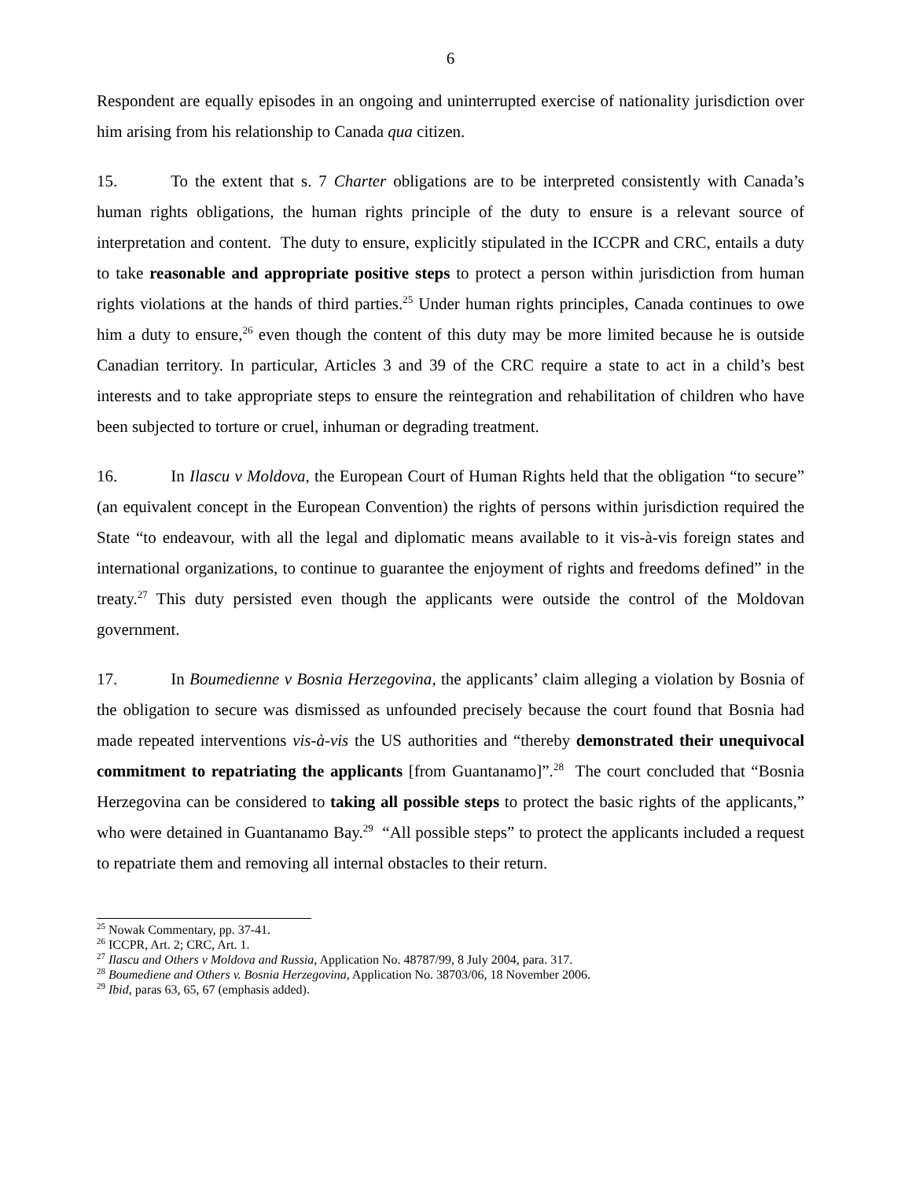6
Respondent are equally episodes in an ongoing and uninterrupted exercise of nationality jurisdiction over him arising from his relationship to Canada qua citizen.
15. To the extent that s. 7 Charter obligations are to be interpreted consistently with Canada’s human rights obligations, the human rights principle of the duty to ensure is a relevant source of interpretation and content. The duty to ensure, explicitly stipulated in the ICCPR and CRC, entails a duty to take reasonable and appropriate positive steps to protect a person within jurisdiction from human rights violations at the hands of third parties.<sup>25</sup> Under human rights principles, Canada continues to owe him a duty to ensure,<sup>26</sup> even though the content of this duty may be more limited because he is outside Canadian territory. In particular, Articles 3 and 39 of the CRC require a state to act in a child’s best interests and to take appropriate steps to ensure the reintegration and rehabilitation of children who have been subjected to torture or cruel, inhuman or degrading treatment.
16. In Ilascu v Moldova, the European Court of Human Rights held that the obligation “to secure” (an equivalent concept in the European Convention) the rights of persons within jurisdiction required the State “to endeavour, with all the legal and diplomatic means available to it vis-à-vis foreign states and international organizations, to continue to guarantee the enjoyment of rights and freedoms defined” in the treaty.<sup>27</sup> This duty persisted even though the applicants were outside the control of the Moldovan government.
17. In Boumedienne v Bosnia Herzegovina, the applicants’ claim alleging a violation by Bosnia of the obligation to secure was dismissed as unfounded precisely because the court found that Bosnia had made repeated interventions vis-à-vis the US authorities and “thereby demonstrated their unequivocal commitment to repatriating the applicants [from Guantanamo]”.<sup>28</sup> The court concluded that “Bosnia Herzegovina can be considered to taking all possible steps to protect the basic rights of the applicants,” who were detained in Guantanamo Bay.<sup>29</sup> “All possible steps” to protect the applicants included a request to repatriate them and removing all internal obstacles to their return.
<sup>25</sup> Nowak Commentary, pp. 37-41.
<sup>26</sup> ICCPR, Art. 2; CRC, Art. 1.
<sup>27</sup> Ilascu and Others v Moldova and Russia, Application No. 48787/99, 8 July 2004, para. 317.
<sup>28</sup> Boumediene and Others v. Bosnia Herzegovina, Application No. 38703/06, 18 November 2006.
<sup>29</sup> Ibid, paras 63, 65, 67 (emphasis added).